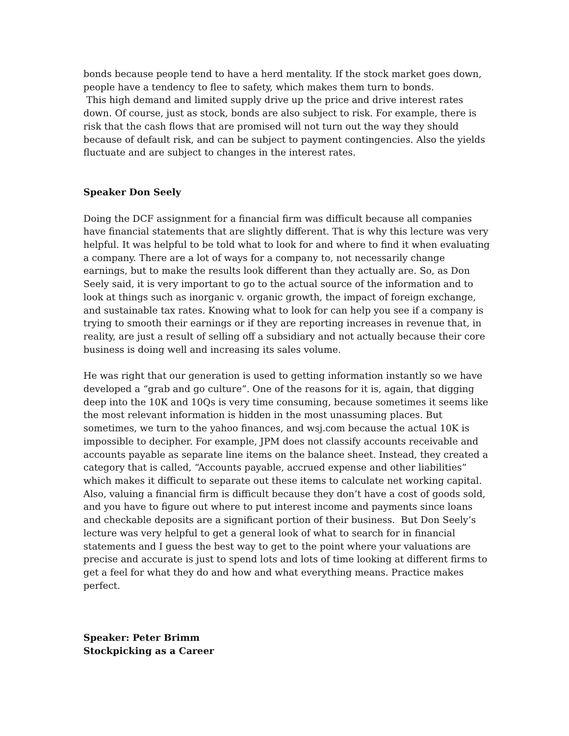bonds because people tend to have a herd mentality. If the stock market goes down, people have a tendency to flee to safety, which makes them turn to bonds.
This high demand and limited supply drive up the price and drive interest rates down. Of course, just as stock, bonds are also subject to risk. For example, there is risk that the cash flows that are promised will not turn out the way they should because of default risk, and can be subject to payment contingencies. Also the yields fluctuate and are subject to changes in the interest rates.
Speaker Don Seely
Doing the DCF assignment for a financial firm was difficult because all companies have financial statements that are slightly different. That is why this lecture was very helpful. It was helpful to be told what to look for and where to find it when evaluating a company. There are a lot of ways for a company to, not necessarily change earnings, but to make the results look different than they actually are. So, as Don Seely said, it is very important to go to the actual source of the information and to look at things such as inorganic v. organic growth, the impact of foreign exchange, and sustainable tax rates. Knowing what to look for can help you see if a company is trying to smooth their earnings or if they are reporting increases in revenue that, in reality, are just a result of selling off a subsidiary and not actually because their core business is doing well and increasing its sales volume.
He was right that our generation is used to getting information instantly so we have developed a “grab and go culture”. One of the reasons for it is, again, that digging deep into the 10K and 10Qs is very time consuming, because sometimes it seems like the most relevant information is hidden in the most unassuming places. But sometimes, we turn to the yahoo finances, and wsj.com because the actual 10K is impossible to decipher. For example, JPM does not classify accounts receivable and accounts payable as separate line items on the balance sheet. Instead, they created a category that is called, “Accounts payable, accrued expense and other liabilities” which makes it difficult to separate out these items to calculate net working capital. Also, valuing a financial firm is difficult because they don’t have a cost of goods sold, and you have to figure out where to put interest income and payments since loans and checkable deposits are a significant portion of their business. But Don Seely’s lecture was very helpful to get a general look of what to search for in financial statements and I guess the best way to get to the point where your valuations are precise and accurate is just to spend lots and lots of time looking at different firms to get a feel for what they do and how and what everything means. Practice makes perfect.
Speaker: Peter Brimm
Stockpicking as a Career